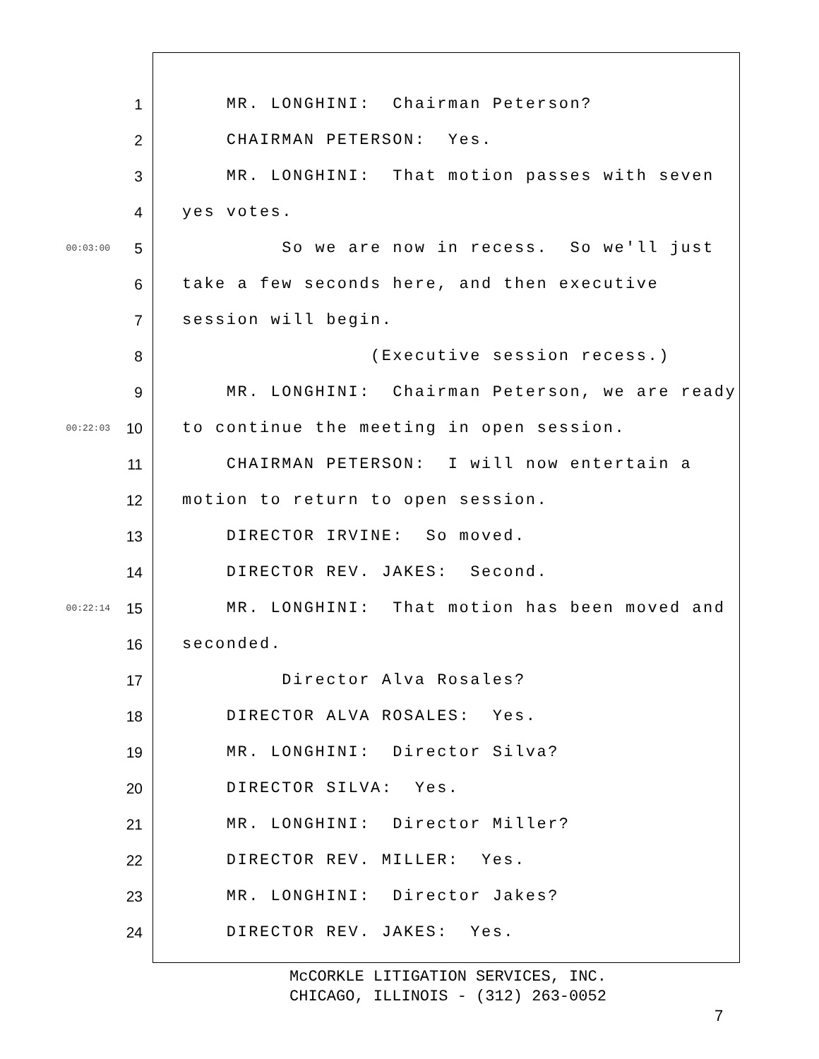1 MR. LONGHINI: Chairman Peterson?
2 CHAIRMAN PETERSON: Yes.
3 MR. LONGHINI: That motion passes with seven
4 yes votes.
00:03:00 5 So we are now in recess. So we'll just
6 take a few seconds here, and then executive
7 session will begin.
8 (Executive session recess.)
9 MR. LONGHINI: Chairman Peterson, we are ready
00:22:03 10 to continue the meeting in open session.
11 CHAIRMAN PETERSON: I will now entertain a
12 motion to return to open session.
13 DIRECTOR IRVINE: So moved.
14 DIRECTOR REV. JAKES: Second.
00:22:14 15 MR. LONGHINI: That motion has been moved and
16 seconded.
17 Director Alva Rosales?
18 DIRECTOR ALVA ROSALES: Yes.
19 MR. LONGHINI: Director Silva?
20 DIRECTOR SILVA: Yes.
21 MR. LONGHINI: Director Miller?
22 DIRECTOR REV. MILLER: Yes.
23 MR. LONGHINI: Director Jakes?
24 DIRECTOR REV. JAKES: Yes.
McCORKLE LITIGATION SERVICES, INC.
CHICAGO, ILLINOIS - (312) 263-0052
7